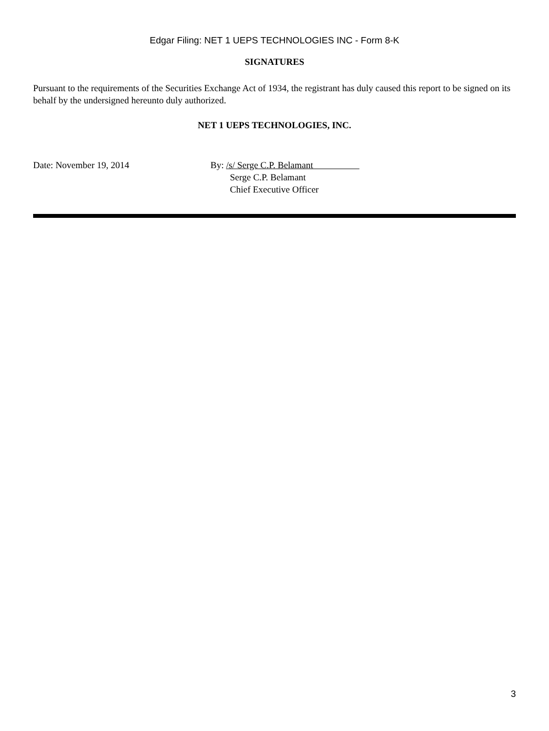Edgar Filing: NET 1 UEPS TECHNOLOGIES INC - Form 8-K
SIGNATURES
Pursuant to the requirements of the Securities Exchange Act of 1934, the registrant has duly caused this report to be signed on its behalf by the undersigned hereunto duly authorized.
NET 1 UEPS TECHNOLOGIES, INC.
Date: November 19, 2014 By: /s/ Serge C.P. Belamant
Serge C.P. Belamant
Chief Executive Officer
3